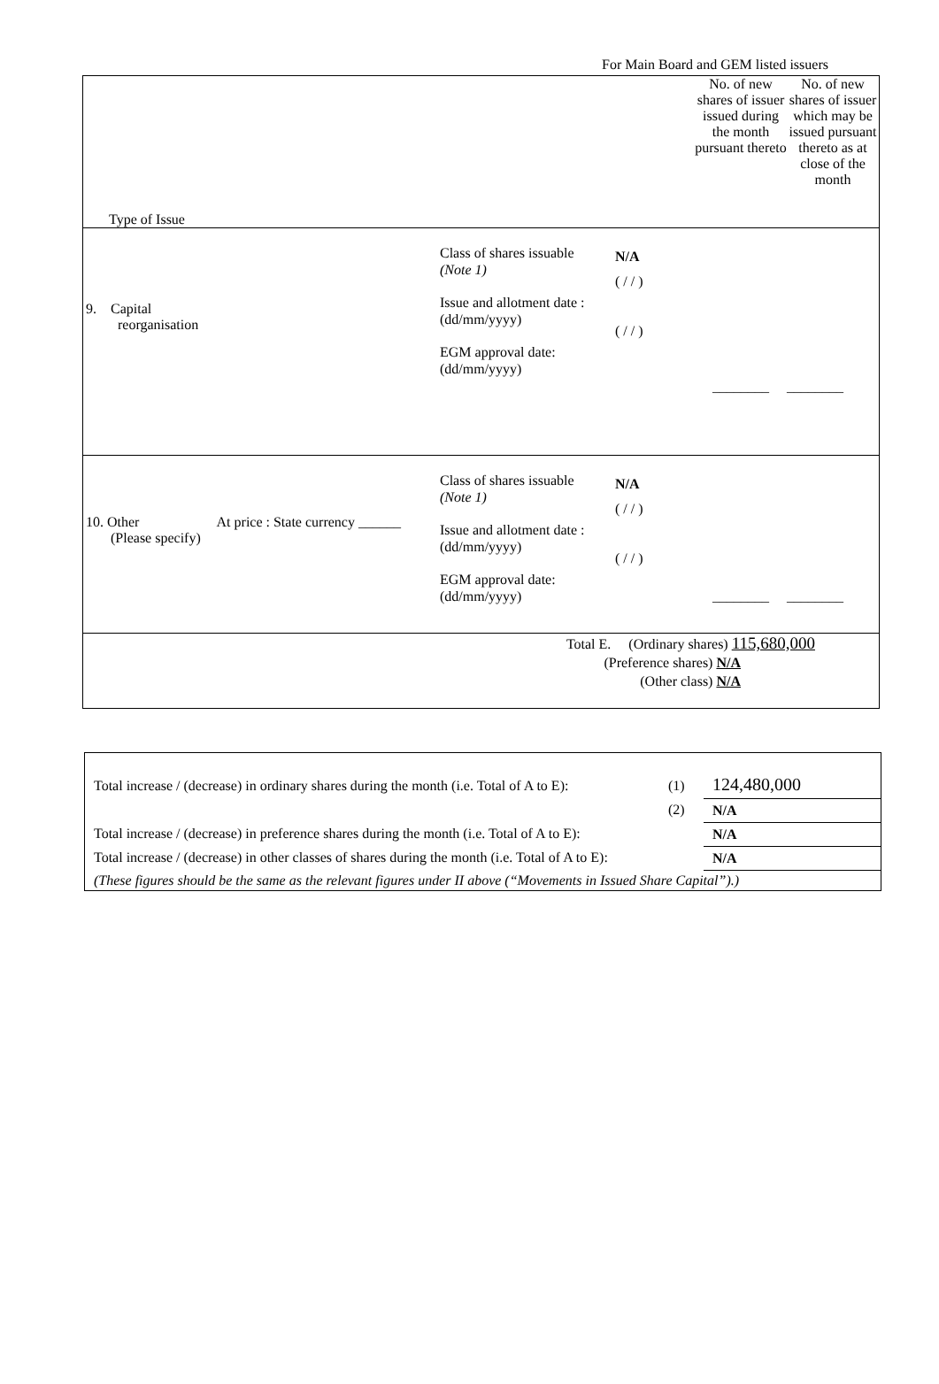For Main Board and GEM listed issuers
| Type of Issue No. of new shares of issuer issued during the month pursuant thereto No. of new shares of issuer which may be issued pursuant thereto as at close of the month |
| 9. Capital reorganisation Class of shares issuable (Note 1) Issue and allotment date : (dd/mm/yyyy) EGM approval date: (dd/mm/yyyy) N/A ( / / ) ( / / ) ________ ________ |
| 10. Other At price : State currency ______ (Please specify) Class of shares issuable (Note 1) Issue and allotment date : (dd/mm/yyyy) EGM approval date: (dd/mm/yyyy) N/A ( / / ) ( / / ) ________ ________ |
| Total E. (Ordinary shares) 115,680,000 (Preference shares) N/A (Other class) N/A |
Total increase / (decrease) in ordinary shares during the month (i.e. Total of A to E):
(1)
124,480,000
(2)
N/A
Total increase / (decrease) in preference shares during the month (i.e. Total of A to E):
N/A
Total increase / (decrease) in other classes of shares during the month (i.e. Total of A to E):
N/A
(These figures should be the same as the relevant figures under II above (“Movements in Issued Share Capital”).)